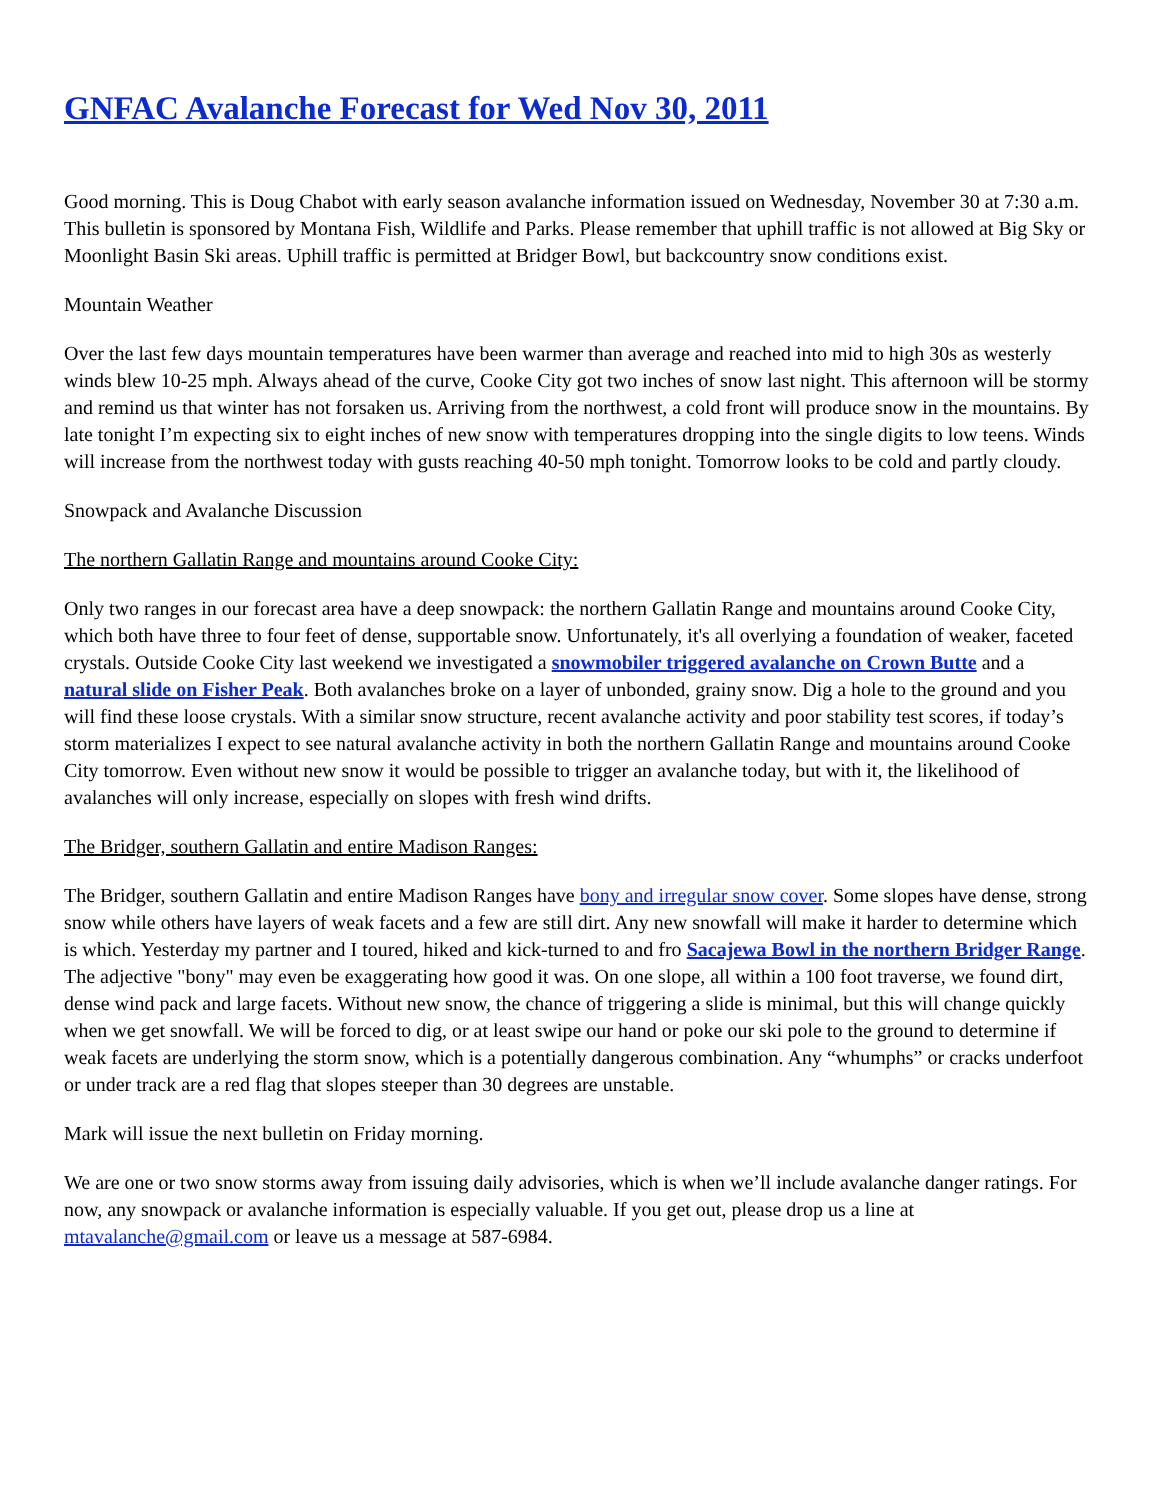GNFAC Avalanche Forecast for Wed Nov 30, 2011
Good morning. This is Doug Chabot with early season avalanche information issued on Wednesday, November 30 at 7:30 a.m. This bulletin is sponsored by Montana Fish, Wildlife and Parks. Please remember that uphill traffic is not allowed at Big Sky or Moonlight Basin Ski areas. Uphill traffic is permitted at Bridger Bowl, but backcountry snow conditions exist.
Mountain Weather
Over the last few days mountain temperatures have been warmer than average and reached into mid to high 30s as westerly winds blew 10-25 mph. Always ahead of the curve, Cooke City got two inches of snow last night. This afternoon will be stormy and remind us that winter has not forsaken us. Arriving from the northwest, a cold front will produce snow in the mountains. By late tonight I’m expecting six to eight inches of new snow with temperatures dropping into the single digits to low teens. Winds will increase from the northwest today with gusts reaching 40-50 mph tonight. Tomorrow looks to be cold and partly cloudy.
Snowpack and Avalanche Discussion
The northern Gallatin Range and mountains around Cooke City:
Only two ranges in our forecast area have a deep snowpack: the northern Gallatin Range and mountains around Cooke City, which both have three to four feet of dense, supportable snow. Unfortunately, it's all overlying a foundation of weaker, faceted crystals. Outside Cooke City last weekend we investigated a snowmobiler triggered avalanche on Crown Butte and a natural slide on Fisher Peak. Both avalanches broke on a layer of unbonded, grainy snow. Dig a hole to the ground and you will find these loose crystals. With a similar snow structure, recent avalanche activity and poor stability test scores, if today’s storm materializes I expect to see natural avalanche activity in both the northern Gallatin Range and mountains around Cooke City tomorrow. Even without new snow it would be possible to trigger an avalanche today, but with it, the likelihood of avalanches will only increase, especially on slopes with fresh wind drifts.
The Bridger, southern Gallatin and entire Madison Ranges:
The Bridger, southern Gallatin and entire Madison Ranges have bony and irregular snow cover. Some slopes have dense, strong snow while others have layers of weak facets and a few are still dirt. Any new snowfall will make it harder to determine which is which. Yesterday my partner and I toured, hiked and kick-turned to and fro Sacajewa Bowl in the northern Bridger Range. The adjective "bony" may even be exaggerating how good it was. On one slope, all within a 100 foot traverse, we found dirt, dense wind pack and large facets. Without new snow, the chance of triggering a slide is minimal, but this will change quickly when we get snowfall. We will be forced to dig, or at least swipe our hand or poke our ski pole to the ground to determine if weak facets are underlying the storm snow, which is a potentially dangerous combination. Any “whumphs” or cracks underfoot or under track are a red flag that slopes steeper than 30 degrees are unstable.
Mark will issue the next bulletin on Friday morning.
We are one or two snow storms away from issuing daily advisories, which is when we’ll include avalanche danger ratings. For now, any snowpack or avalanche information is especially valuable. If you get out, please drop us a line at mtavalanche@gmail.com or leave us a message at 587-6984.